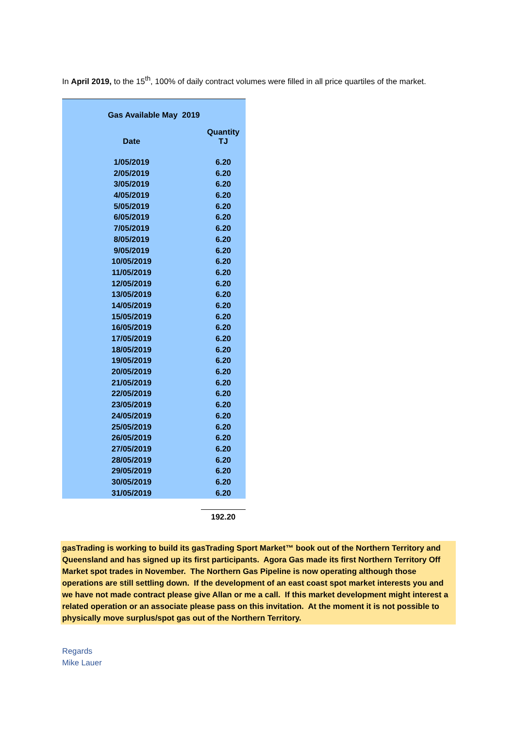In April 2019, to the 15<sup>th</sup>, 100% of daily contract volumes were filled in all price quartiles of the market.
| Gas Available May 2019 | |
| --- | --- |
| Date | Quantity TJ |
| 1/05/2019 | 6.20 |
| 2/05/2019 | 6.20 |
| 3/05/2019 | 6.20 |
| 4/05/2019 | 6.20 |
| 5/05/2019 | 6.20 |
| 6/05/2019 | 6.20 |
| 7/05/2019 | 6.20 |
| 8/05/2019 | 6.20 |
| 9/05/2019 | 6.20 |
| 10/05/2019 | 6.20 |
| 11/05/2019 | 6.20 |
| 12/05/2019 | 6.20 |
| 13/05/2019 | 6.20 |
| 14/05/2019 | 6.20 |
| 15/05/2019 | 6.20 |
| 16/05/2019 | 6.20 |
| 17/05/2019 | 6.20 |
| 18/05/2019 | 6.20 |
| 19/05/2019 | 6.20 |
| 20/05/2019 | 6.20 |
| 21/05/2019 | 6.20 |
| 22/05/2019 | 6.20 |
| 23/05/2019 | 6.20 |
| 24/05/2019 | 6.20 |
| 25/05/2019 | 6.20 |
| 26/05/2019 | 6.20 |
| 27/05/2019 | 6.20 |
| 28/05/2019 | 6.20 |
| 29/05/2019 | 6.20 |
| 30/05/2019 | 6.20 |
| 31/05/2019 | 6.20 |
| | 192.20 |
gasTrading is working to build its gasTrading Sport Market™ book out of the Northern Territory and Queensland and has signed up its first participants. Agora Gas made its first Northern Territory Off Market spot trades in November. The Northern Gas Pipeline is now operating although those operations are still settling down. If the development of an east coast spot market interests you and we have not made contract please give Allan or me a call. If this market development might interest a related operation or an associate please pass on this invitation. At the moment it is not possible to physically move surplus/spot gas out of the Northern Territory.
Regards
Mike Lauer